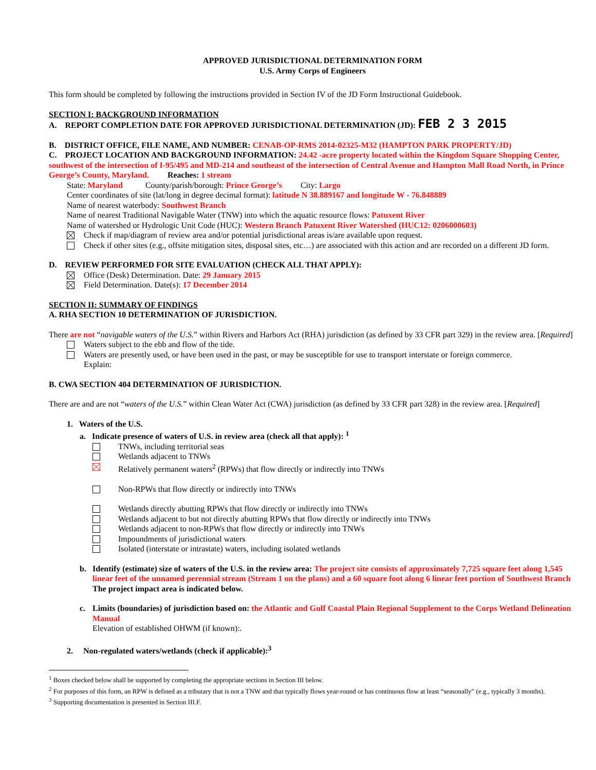APPROVED JURISDICTIONAL DETERMINATION FORM
U.S. Army Corps of Engineers
This form should be completed by following the instructions provided in Section IV of the JD Form Instructional Guidebook.
SECTION I: BACKGROUND INFORMATION
A. REPORT COMPLETION DATE FOR APPROVED JURISDICTIONAL DETERMINATION (JD): FEB 2 3 2015
B. DISTRICT OFFICE, FILE NAME, AND NUMBER: CENAB-OP-RMS 2014-02325-M32 (HAMPTON PARK PROPERTY/JD)
C. PROJECT LOCATION AND BACKGROUND INFORMATION: 24.42 -acre property located within the Kingdom Square Shopping Center, southwest of the intersection of I-95/495 and MD-214 and southeast of the intersection of Central Avenue and Hampton Mall Road North, in Prince George’s County, Maryland. Reaches: 1 stream
State: Maryland County/parish/borough: Prince George’s City: Largo
Center coordinates of site (lat/long in degree decimal format): latitude N 38.889167 and longitude W - 76.848889
Name of nearest waterbody: Southwest Branch
Name of nearest Traditional Navigable Water (TNW) into which the aquatic resource flows: Patuxent River
Name of watershed or Hydrologic Unit Code (HUC): Western Branch Patuxent River Watershed (HUC12: 0206000603)
Check if map/diagram of review area and/or potential jurisdictional areas is/are available upon request.
Check if other sites (e.g., offsite mitigation sites, disposal sites, etc…) are associated with this action and are recorded on a different JD form.
D. REVIEW PERFORMED FOR SITE EVALUATION (CHECK ALL THAT APPLY):
Office (Desk) Determination. Date: 29 January 2015
Field Determination. Date(s): 17 December 2014
SECTION II: SUMMARY OF FINDINGS
A. RHA SECTION 10 DETERMINATION OF JURISDICTION.
There are not “navigable waters of the U.S.” within Rivers and Harbors Act (RHA) jurisdiction (as defined by 33 CFR part 329) in the review area. [Required]
Waters subject to the ebb and flow of the tide.
Waters are presently used, or have been used in the past, or may be susceptible for use to transport interstate or foreign commerce.
Explain:
B. CWA SECTION 404 DETERMINATION OF JURISDICTION.
There are and are not “waters of the U.S.” within Clean Water Act (CWA) jurisdiction (as defined by 33 CFR part 328) in the review area. [Required]
1. Waters of the U.S.
a. Indicate presence of waters of U.S. in review area (check all that apply): <sup>1</sup>
TNWs, including territorial seas
Wetlands adjacent to TNWs
Relatively permanent waters<sup>2</sup> (RPWs) that flow directly or indirectly into TNWs
Non-RPWs that flow directly or indirectly into TNWs
Wetlands directly abutting RPWs that flow directly or indirectly into TNWs
Wetlands adjacent to but not directly abutting RPWs that flow directly or indirectly into TNWs
Wetlands adjacent to non-RPWs that flow directly or indirectly into TNWs
Impoundments of jurisdictional waters
Isolated (interstate or intrastate) waters, including isolated wetlands
b. Identify (estimate) size of waters of the U.S. in the review area: The project site consists of approximately 7,725 square feet along 1,545 linear feet of the unnamed perennial stream (Stream 1 on the plans) and a 60 square foot along 6 linear feet portion of Southwest Branch
The project impact area is indicated below.
c. Limits (boundaries) of jurisdiction based on: the Atlantic and Gulf Coastal Plain Regional Supplement to the Corps Wetland Delineation Manual
Elevation of established OHWM (if known):.
2. Non-regulated waters/wetlands (check if applicable):<sup>3</sup>
<sup>1</sup> Boxes checked below shall be supported by completing the appropriate sections in Section III below.
<sup>2</sup> For purposes of this form, an RPW is defined as a tributary that is not a TNW and that typically flows year-round or has continuous flow at least “seasonally” (e.g., typically 3 months).
<sup>3</sup> Supporting documentation is presented in Section III.F.